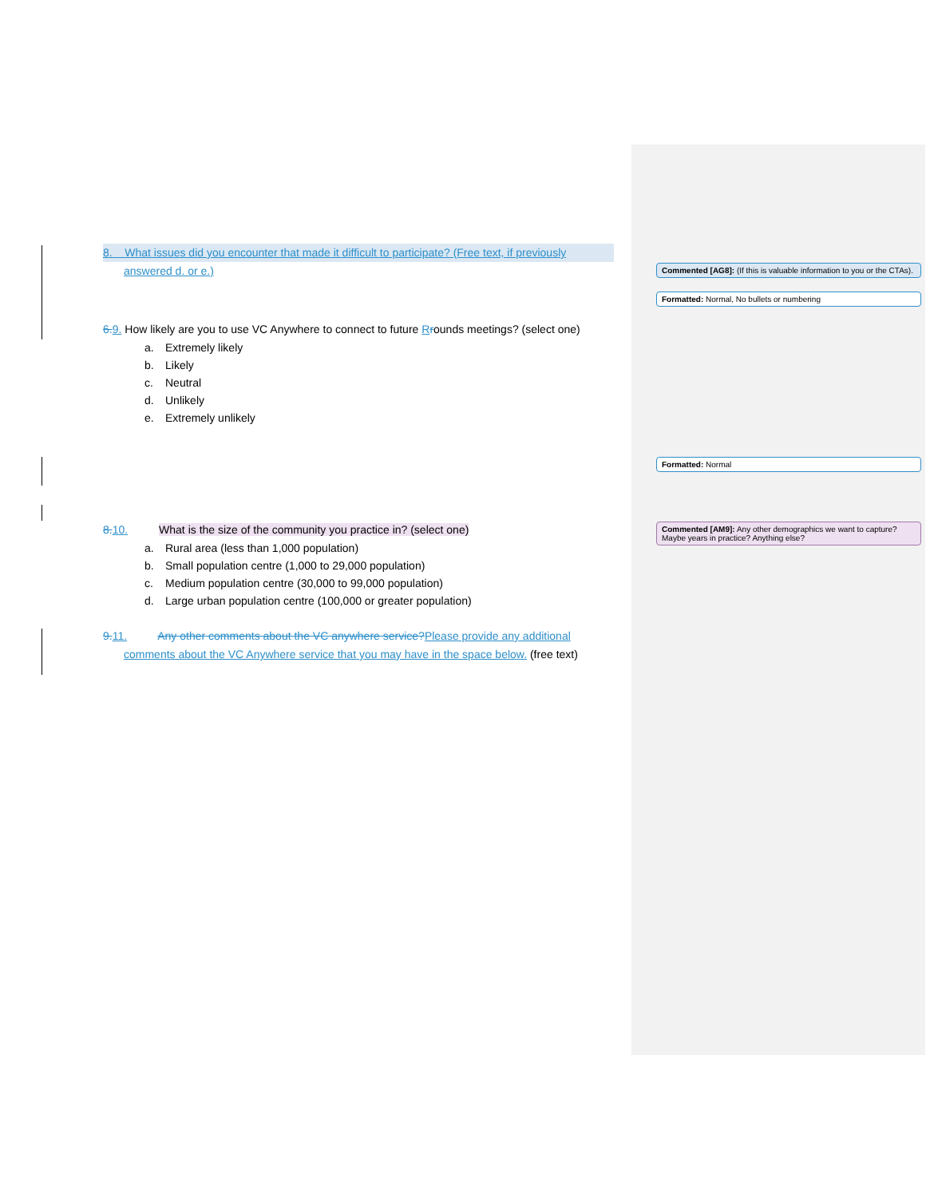8. What issues did you encounter that made it difficult to participate? (Free text, if previously
answered d. or e.)
6. 9. How likely are you to use VC Anywhere to connect to future Rrounds meetings? (select one)
a. Extremely likely
b. Likely
c. Neutral
d. Unlikely
e. Extremely unlikely
8. 10. What is the size of the community you practice in? (select one)
a. Rural area (less than 1,000 population)
b. Small population centre (1,000 to 29,000 population)
c. Medium population centre (30,000 to 99,000 population)
d. Large urban population centre (100,000 or greater population)
9. 11. Any other comments about the VC anywhere service?Please provide any additional
comments about the VC Anywhere service that you may have in the space below. (free text)
Commented [AG8]: (If this is valuable information to you or the CTAs).
Formatted: Normal, No bullets or numbering
Formatted: Normal
Commented [AM9]: Any other demographics we want to capture? Maybe years in practice? Anything else?